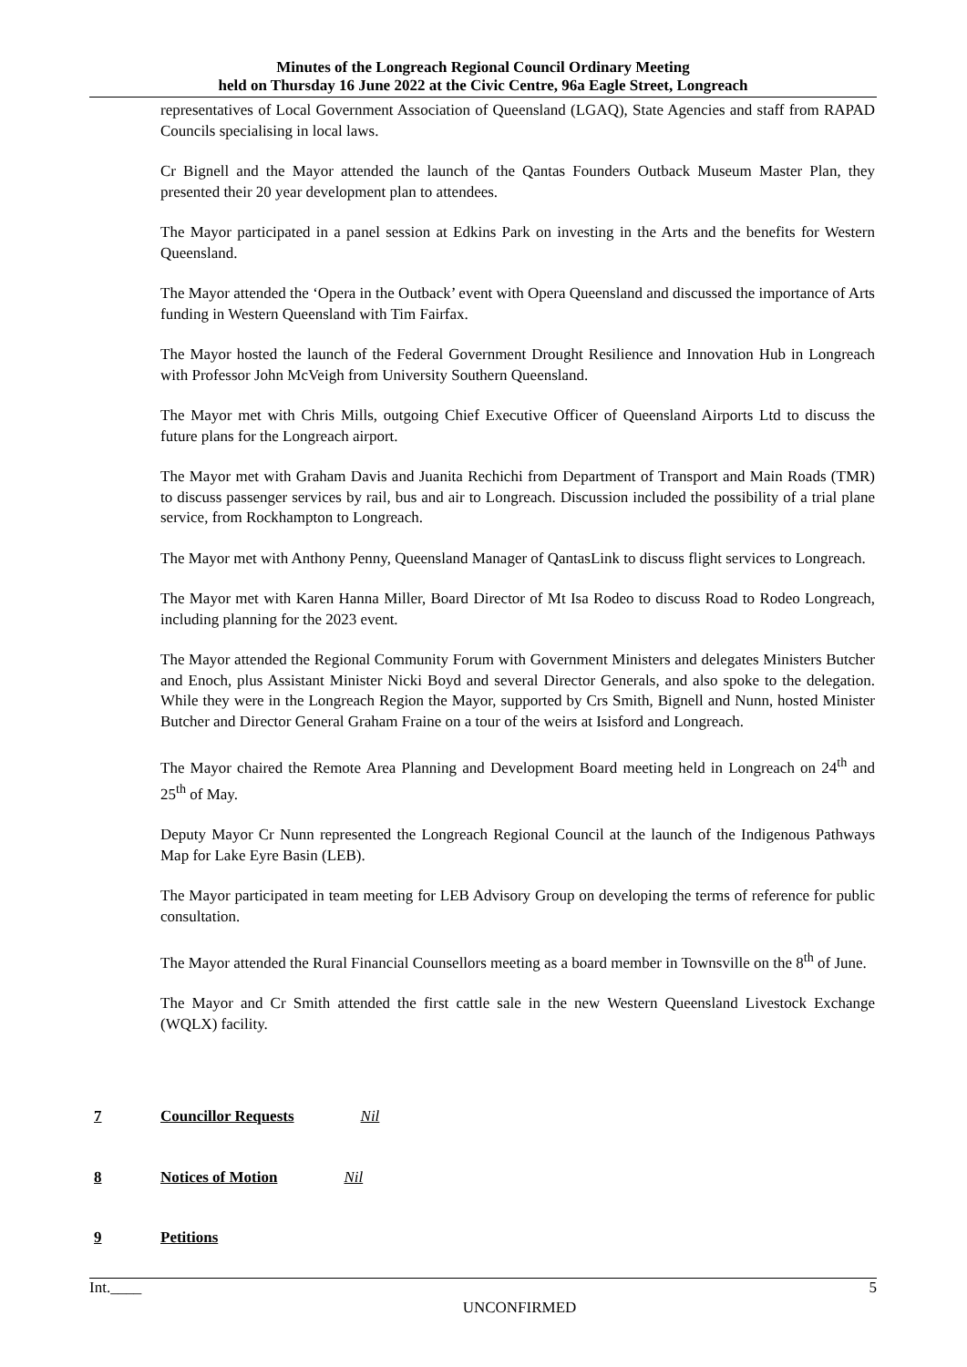Minutes of the Longreach Regional Council Ordinary Meeting
held on Thursday 16 June 2022 at the Civic Centre, 96a Eagle Street, Longreach
representatives of Local Government Association of Queensland (LGAQ), State Agencies and staff from RAPAD Councils specialising in local laws.
Cr Bignell and the Mayor attended the launch of the Qantas Founders Outback Museum Master Plan, they presented their 20 year development plan to attendees.
The Mayor participated in a panel session at Edkins Park on investing in the Arts and the benefits for Western Queensland.
The Mayor attended the ‘Opera in the Outback’ event with Opera Queensland and discussed the importance of Arts funding in Western Queensland with Tim Fairfax.
The Mayor hosted the launch of the Federal Government Drought Resilience and Innovation Hub in Longreach with Professor John McVeigh from University Southern Queensland.
The Mayor met with Chris Mills, outgoing Chief Executive Officer of Queensland Airports Ltd to discuss the future plans for the Longreach airport.
The Mayor met with Graham Davis and Juanita Rechichi from Department of Transport and Main Roads (TMR) to discuss passenger services by rail, bus and air to Longreach. Discussion included the possibility of a trial plane service, from Rockhampton to Longreach.
The Mayor met with Anthony Penny, Queensland Manager of QantasLink to discuss flight services to Longreach.
The Mayor met with Karen Hanna Miller, Board Director of Mt Isa Rodeo to discuss Road to Rodeo Longreach, including planning for the 2023 event.
The Mayor attended the Regional Community Forum with Government Ministers and delegates Ministers Butcher and Enoch, plus Assistant Minister Nicki Boyd and several Director Generals, and also spoke to the delegation. While they were in the Longreach Region the Mayor, supported by Crs Smith, Bignell and Nunn, hosted Minister Butcher and Director General Graham Fraine on a tour of the weirs at Isisford and Longreach.
The Mayor chaired the Remote Area Planning and Development Board meeting held in Longreach on 24<sup>th</sup> and 25<sup>th</sup> of May.
Deputy Mayor Cr Nunn represented the Longreach Regional Council at the launch of the Indigenous Pathways Map for Lake Eyre Basin (LEB).
The Mayor participated in team meeting for LEB Advisory Group on developing the terms of reference for public consultation.
The Mayor attended the Rural Financial Counsellors meeting as a board member in Townsville on the 8<sup>th</sup> of June.
The Mayor and Cr Smith attended the first cattle sale in the new Western Queensland Livestock Exchange (WQLX) facility.
7 Councillor Requests Nil
8 Notices of Motion Nil
9 Petitions
Int.____ 5
UNCONFIRMED